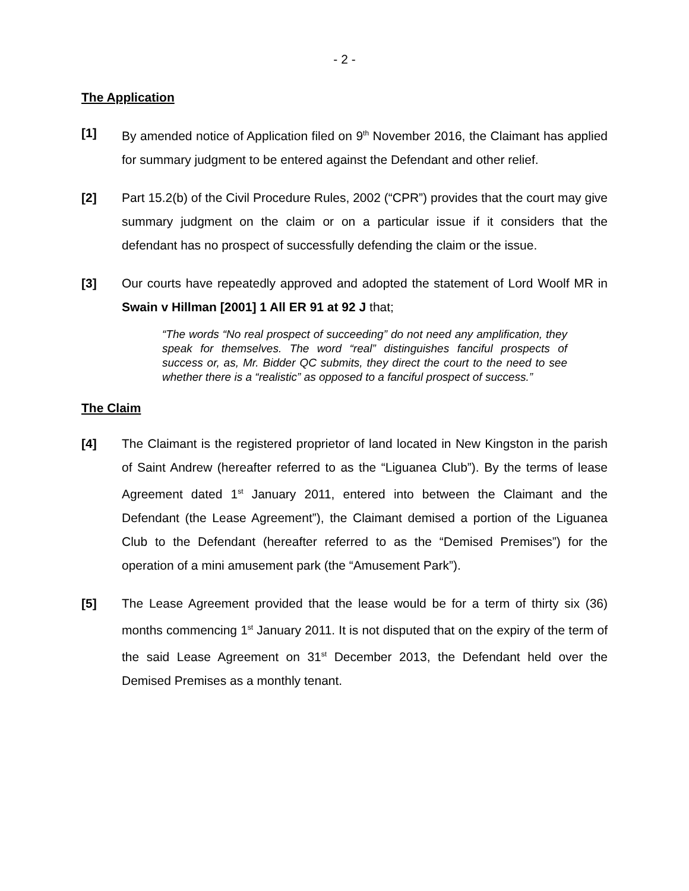- 2 -
The Application
[1] By amended notice of Application filed on 9<sup>th</sup> November 2016, the Claimant has applied for summary judgment to be entered against the Defendant and other relief.
[2] Part 15.2(b) of the Civil Procedure Rules, 2002 (“CPR”) provides that the court may give summary judgment on the claim or on a particular issue if it considers that the defendant has no prospect of successfully defending the claim or the issue.
[3] Our courts have repeatedly approved and adopted the statement of Lord Woolf MR in Swain v Hillman [2001] 1 All ER 91 at 92 J that;
“The words “No real prospect of succeeding” do not need any amplification, they speak for themselves. The word “real” distinguishes fanciful prospects of success or, as, Mr. Bidder QC submits, they direct the court to the need to see whether there is a “realistic” as opposed to a fanciful prospect of success.”
The Claim
[4] The Claimant is the registered proprietor of land located in New Kingston in the parish of Saint Andrew (hereafter referred to as the “Liguanea Club”). By the terms of lease Agreement dated 1<sup>st</sup> January 2011, entered into between the Claimant and the Defendant (the Lease Agreement”), the Claimant demised a portion of the Liguanea Club to the Defendant (hereafter referred to as the “Demised Premises”) for the operation of a mini amusement park (the “Amusement Park”).
[5] The Lease Agreement provided that the lease would be for a term of thirty six (36) months commencing 1<sup>st</sup> January 2011. It is not disputed that on the expiry of the term of the said Lease Agreement on 31<sup>st</sup> December 2013, the Defendant held over the Demised Premises as a monthly tenant.